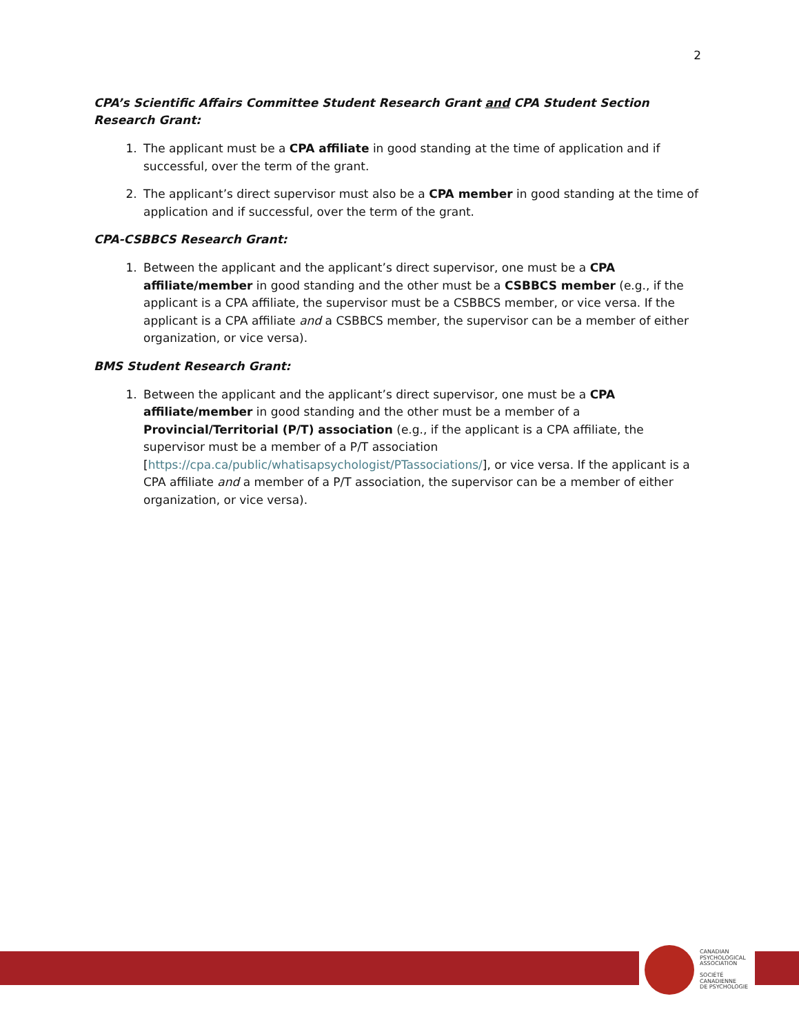2
CPA’s Scientific Affairs Committee Student Research Grant and CPA Student Section Research Grant:
1. The applicant must be a CPA affiliate in good standing at the time of application and if successful, over the term of the grant.
2. The applicant’s direct supervisor must also be a CPA member in good standing at the time of application and if successful, over the term of the grant.
CPA-CSBBCS Research Grant:
1. Between the applicant and the applicant’s direct supervisor, one must be a CPA affiliate/member in good standing and the other must be a CSBBCS member (e.g., if the applicant is a CPA affiliate, the supervisor must be a CSBBCS member, or vice versa. If the applicant is a CPA affiliate and a CSBBCS member, the supervisor can be a member of either organization, or vice versa).
BMS Student Research Grant:
1. Between the applicant and the applicant’s direct supervisor, one must be a CPA affiliate/member in good standing and the other must be a member of a Provincial/Territorial (P/T) association (e.g., if the applicant is a CPA affiliate, the supervisor must be a member of a P/T association [https://cpa.ca/public/whatisapsychologist/PTassociations/], or vice versa. If the applicant is a CPA affiliate and a member of a P/T association, the supervisor can be a member of either organization, or vice versa).
CANADIAN
PSYCHOLOGICAL
ASSOCIATION
SOCIÉTÉ
CANADIENNE
DE PSYCHOLOGIE